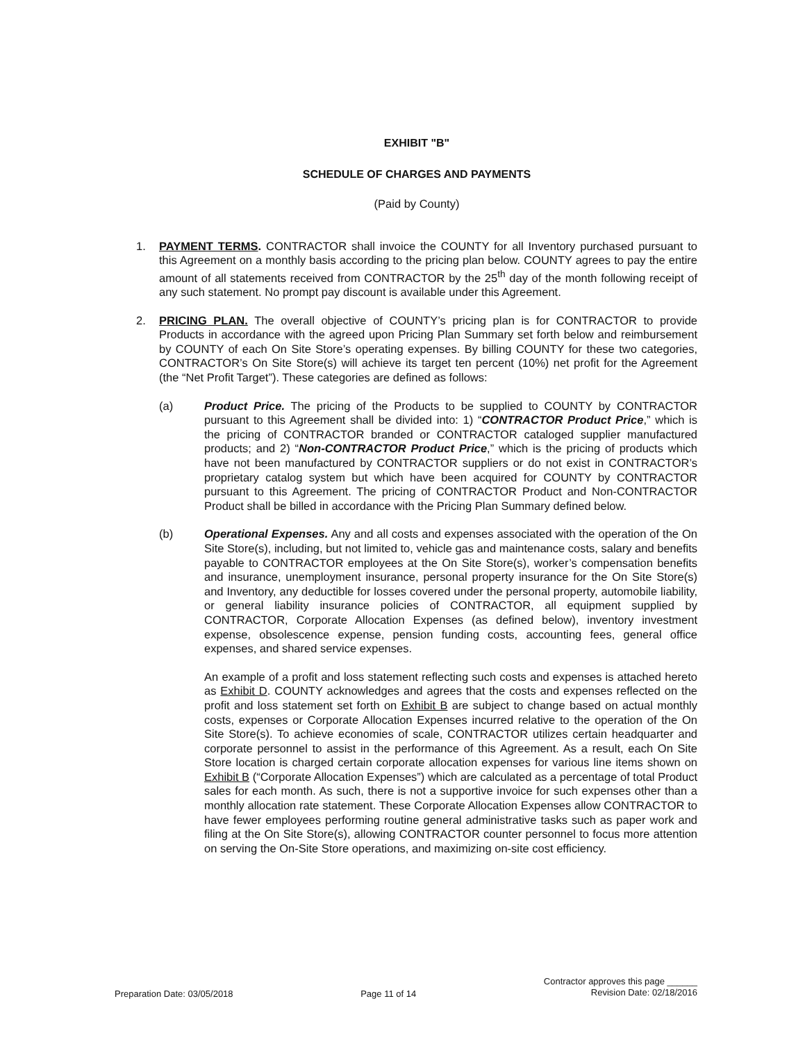EXHIBIT "B"
SCHEDULE OF CHARGES AND PAYMENTS
(Paid by County)
1. PAYMENT TERMS. CONTRACTOR shall invoice the COUNTY for all Inventory purchased pursuant to this Agreement on a monthly basis according to the pricing plan below. COUNTY agrees to pay the entire amount of all statements received from CONTRACTOR by the 25<sup>th</sup> day of the month following receipt of any such statement. No prompt pay discount is available under this Agreement.
2. PRICING PLAN. The overall objective of COUNTY’s pricing plan is for CONTRACTOR to provide Products in accordance with the agreed upon Pricing Plan Summary set forth below and reimbursement by COUNTY of each On Site Store’s operating expenses. By billing COUNTY for these two categories, CONTRACTOR’s On Site Store(s) will achieve its target ten percent (10%) net profit for the Agreement (the “Net Profit Target”). These categories are defined as follows:
(a) Product Price. The pricing of the Products to be supplied to COUNTY by CONTRACTOR pursuant to this Agreement shall be divided into: 1) “CONTRACTOR Product Price,” which is the pricing of CONTRACTOR branded or CONTRACTOR cataloged supplier manufactured products; and 2) “Non-CONTRACTOR Product Price,” which is the pricing of products which have not been manufactured by CONTRACTOR suppliers or do not exist in CONTRACTOR’s proprietary catalog system but which have been acquired for COUNTY by CONTRACTOR pursuant to this Agreement. The pricing of CONTRACTOR Product and Non-CONTRACTOR Product shall be billed in accordance with the Pricing Plan Summary defined below.
(b) Operational Expenses. Any and all costs and expenses associated with the operation of the On Site Store(s), including, but not limited to, vehicle gas and maintenance costs, salary and benefits payable to CONTRACTOR employees at the On Site Store(s), worker’s compensation benefits and insurance, unemployment insurance, personal property insurance for the On Site Store(s) and Inventory, any deductible for losses covered under the personal property, automobile liability, or general liability insurance policies of CONTRACTOR, all equipment supplied by CONTRACTOR, Corporate Allocation Expenses (as defined below), inventory investment expense, obsolescence expense, pension funding costs, accounting fees, general office expenses, and shared service expenses.
An example of a profit and loss statement reflecting such costs and expenses is attached hereto as Exhibit D. COUNTY acknowledges and agrees that the costs and expenses reflected on the profit and loss statement set forth on Exhibit B are subject to change based on actual monthly costs, expenses or Corporate Allocation Expenses incurred relative to the operation of the On Site Store(s). To achieve economies of scale, CONTRACTOR utilizes certain headquarter and corporate personnel to assist in the performance of this Agreement. As a result, each On Site Store location is charged certain corporate allocation expenses for various line items shown on Exhibit B (“Corporate Allocation Expenses”) which are calculated as a percentage of total Product sales for each month. As such, there is not a supportive invoice for such expenses other than a monthly allocation rate statement. These Corporate Allocation Expenses allow CONTRACTOR to have fewer employees performing routine general administrative tasks such as paper work and filing at the On Site Store(s), allowing CONTRACTOR counter personnel to focus more attention on serving the On-Site Store operations, and maximizing on-site cost efficiency.
Preparation Date: 03/05/2018 Page 11 of 14 Contractor approves this page ______
Revision Date: 02/18/2016